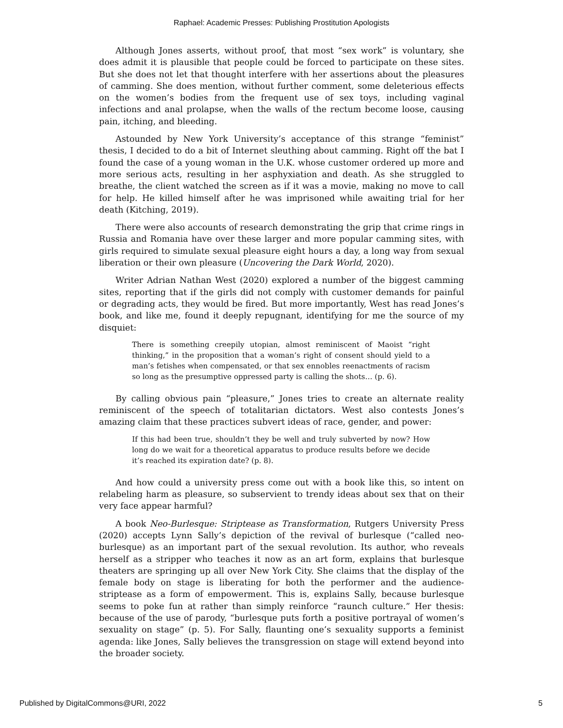Raphael: Academic Presses: Publishing Prostitution Apologists
Although Jones asserts, without proof, that most “sex work” is voluntary, she does admit it is plausible that people could be forced to participate on these sites. But she does not let that thought interfere with her assertions about the pleasures of camming. She does mention, without further comment, some deleterious effects on the women’s bodies from the frequent use of sex toys, including vaginal infections and anal prolapse, when the walls of the rectum become loose, causing pain, itching, and bleeding.
Astounded by New York University’s acceptance of this strange “feminist” thesis, I decided to do a bit of Internet sleuthing about camming. Right off the bat I found the case of a young woman in the U.K. whose customer ordered up more and more serious acts, resulting in her asphyxiation and death. As she struggled to breathe, the client watched the screen as if it was a movie, making no move to call for help. He killed himself after he was imprisoned while awaiting trial for her death (Kitching, 2019).
There were also accounts of research demonstrating the grip that crime rings in Russia and Romania have over these larger and more popular camming sites, with girls required to simulate sexual pleasure eight hours a day, a long way from sexual liberation or their own pleasure (Uncovering the Dark World, 2020).
Writer Adrian Nathan West (2020) explored a number of the biggest camming sites, reporting that if the girls did not comply with customer demands for painful or degrading acts, they would be fired. But more importantly, West has read Jones’s book, and like me, found it deeply repugnant, identifying for me the source of my disquiet:
There is something creepily utopian, almost reminiscent of Maoist “right thinking,” in the proposition that a woman’s right of consent should yield to a man’s fetishes when compensated, or that sex ennobles reenactments of racism so long as the presumptive oppressed party is calling the shots… (p. 6).
By calling obvious pain “pleasure,” Jones tries to create an alternate reality reminiscent of the speech of totalitarian dictators. West also contests Jones’s amazing claim that these practices subvert ideas of race, gender, and power:
If this had been true, shouldn’t they be well and truly subverted by now? How long do we wait for a theoretical apparatus to produce results before we decide it’s reached its expiration date? (p. 8).
And how could a university press come out with a book like this, so intent on relabeling harm as pleasure, so subservient to trendy ideas about sex that on their very face appear harmful?
A book Neo-Burlesque: Striptease as Transformation, Rutgers University Press (2020) accepts Lynn Sally’s depiction of the revival of burlesque (“called neo-burlesque) as an important part of the sexual revolution. Its author, who reveals herself as a stripper who teaches it now as an art form, explains that burlesque theaters are springing up all over New York City. She claims that the display of the female body on stage is liberating for both the performer and the audience-striptease as a form of empowerment. This is, explains Sally, because burlesque seems to poke fun at rather than simply reinforce “raunch culture.” Her thesis: because of the use of parody, “burlesque puts forth a positive portrayal of women’s sexuality on stage” (p. 5). For Sally, flaunting one’s sexuality supports a feminist agenda: like Jones, Sally believes the transgression on stage will extend beyond into the broader society.
Published by DigitalCommons@URI, 2022 5